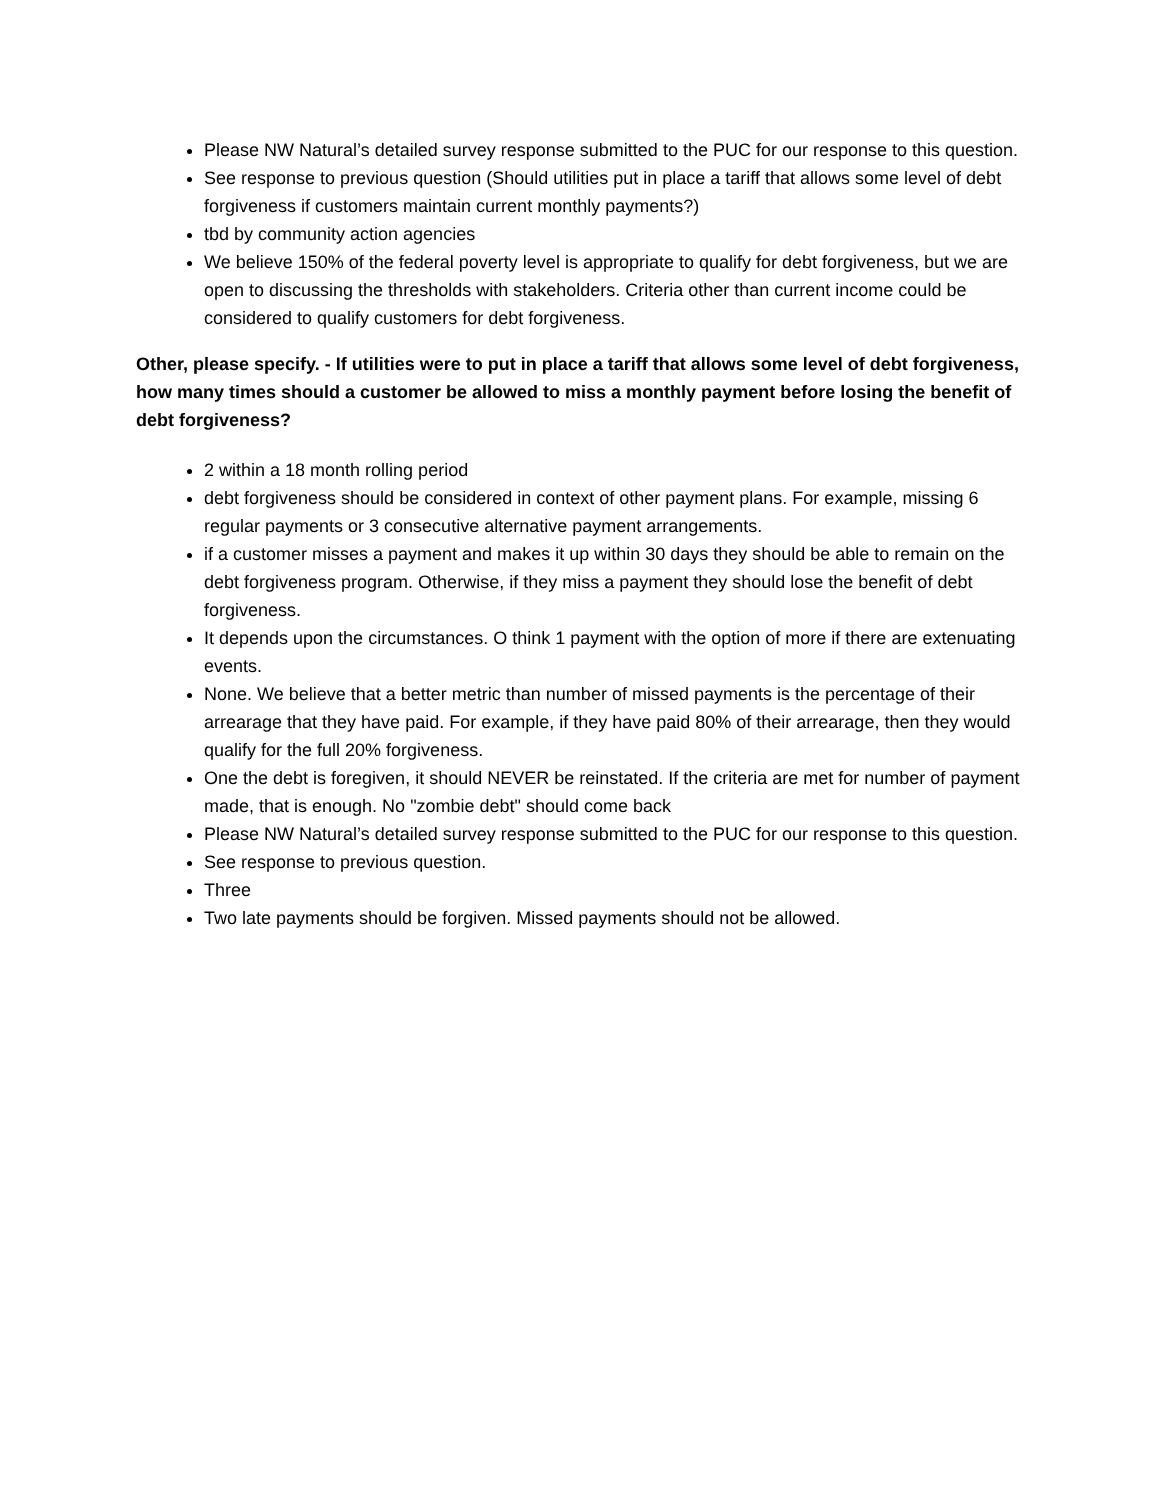Please NW Natural’s detailed survey response submitted to the PUC for our response to this question.
See response to previous question (Should utilities put in place a tariff that allows some level of debt forgiveness if customers maintain current monthly payments?)
tbd by community action agencies
We believe 150% of the federal poverty level is appropriate to qualify for debt forgiveness, but we are open to discussing the thresholds with stakeholders. Criteria other than current income could be considered to qualify customers for debt forgiveness.
Other, please specify. - If utilities were to put in place a tariff that allows some level of debt forgiveness, how many times should a customer be allowed to miss a monthly payment before losing the benefit of debt forgiveness?
2 within a 18 month rolling period
debt forgiveness should be considered in context of other payment plans. For example, missing 6 regular payments or 3 consecutive alternative payment arrangements.
if a customer misses a payment and makes it up within 30 days they should be able to remain on the debt forgiveness program. Otherwise, if they miss a payment they should lose the benefit of debt forgiveness.
It depends upon the circumstances. O think 1 payment with the option of more if there are extenuating events.
None. We believe that a better metric than number of missed payments is the percentage of their arrearage that they have paid. For example, if they have paid 80% of their arrearage, then they would qualify for the full 20% forgiveness.
One the debt is foregiven, it should NEVER be reinstated. If the criteria are met for number of payment made, that is enough. No "zombie debt" should come back
Please NW Natural’s detailed survey response submitted to the PUC for our response to this question.
See response to previous question.
Three
Two late payments should be forgiven. Missed payments should not be allowed.